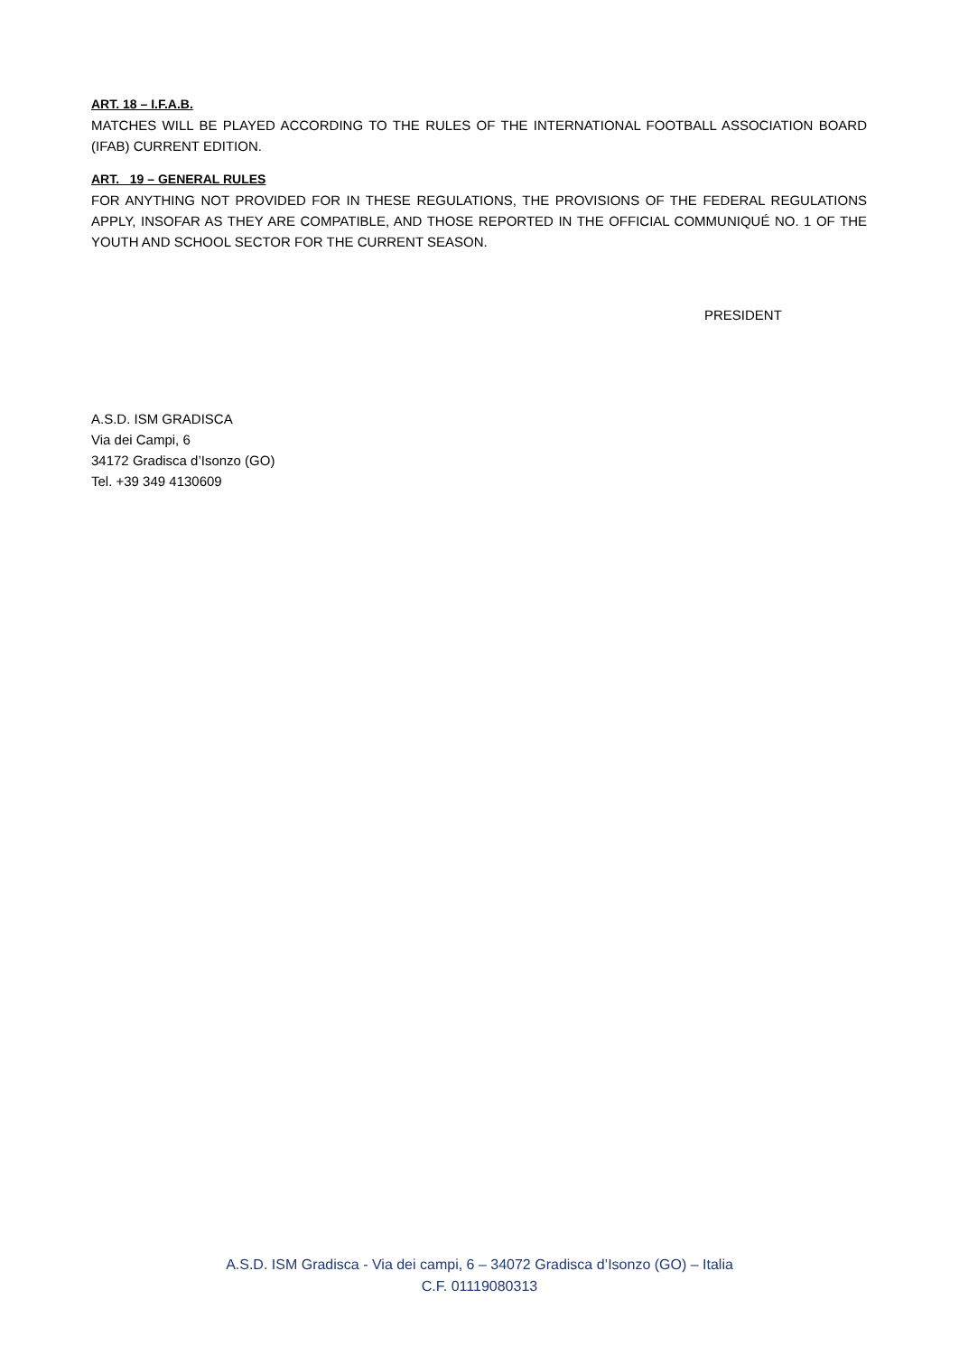ART. 18 – I.F.A.B.
MATCHES WILL BE PLAYED ACCORDING TO THE RULES OF THE INTERNATIONAL FOOTBALL ASSOCIATION BOARD (IFAB) CURRENT EDITION.
ART. 19 – GENERAL RULES
FOR ANYTHING NOT PROVIDED FOR IN THESE REGULATIONS, THE PROVISIONS OF THE FEDERAL REGULATIONS APPLY, INSOFAR AS THEY ARE COMPATIBLE, AND THOSE REPORTED IN THE OFFICIAL COMMUNIQUÉ NO. 1 OF THE YOUTH AND SCHOOL SECTOR FOR THE CURRENT SEASON.
PRESIDENT
A.S.D. ISM GRADISCA
Via dei Campi, 6
34172 Gradisca d’Isonzo (GO)
Tel. +39 349 4130609
A.S.D. ISM Gradisca - Via dei campi, 6 – 34072 Gradisca d’Isonzo (GO) – Italia
C.F. 01119080313